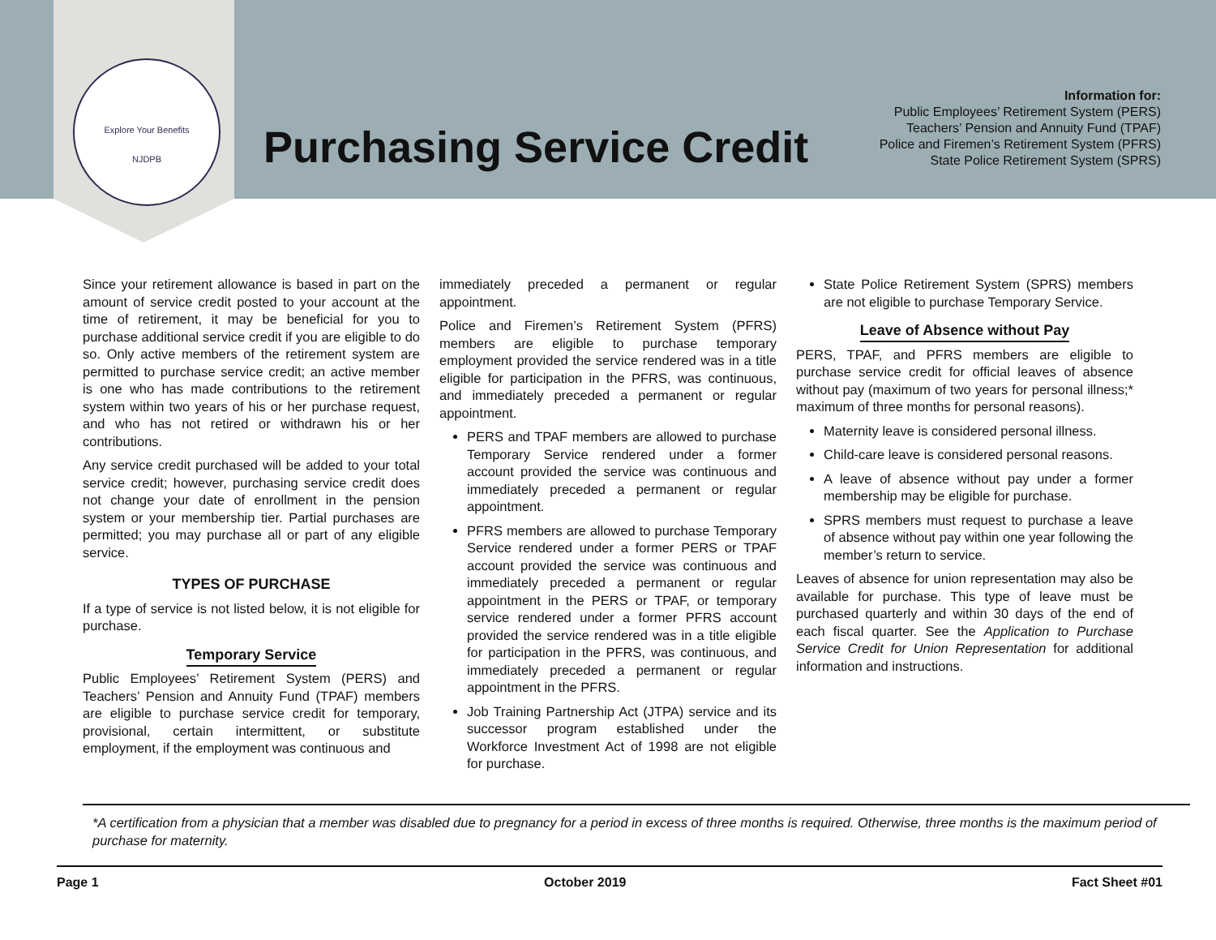Explore Your Benefits
NJDPB
Purchasing Service Credit
Information for:
Public Employees’ Retirement System (PERS)
Teachers’ Pension and Annuity Fund (TPAF)
Police and Firemen’s Retirement System (PFRS)
State Police Retirement System (SPRS)
Since your retirement allowance is based in part on the amount of service credit posted to your account at the time of retirement, it may be beneficial for you to purchase additional service credit if you are eligible to do so. Only active members of the retirement system are permitted to purchase service credit; an active member is one who has made contributions to the retirement system within two years of his or her purchase request, and who has not retired or withdrawn his or her contributions.
Any service credit purchased will be added to your total service credit; however, purchasing service credit does not change your date of enrollment in the pension system or your membership tier. Partial purchases are permitted; you may purchase all or part of any eligible service.
TYPES OF PURCHASE
If a type of service is not listed below, it is not eligible for purchase.
Temporary Service
Public Employees’ Retirement System (PERS) and Teachers’ Pension and Annuity Fund (TPAF) members are eligible to purchase service credit for temporary, provisional, certain intermittent, or substitute employment, if the employment was continuous and
immediately preceded a permanent or regular appointment.
Police and Firemen’s Retirement System (PFRS) members are eligible to purchase temporary employment provided the service rendered was in a title eligible for participation in the PFRS, was continuous, and immediately preceded a permanent or regular appointment.
PERS and TPAF members are allowed to purchase Temporary Service rendered under a former account provided the service was continuous and immediately preceded a permanent or regular appointment.
PFRS members are allowed to purchase Temporary Service rendered under a former PERS or TPAF account provided the service was continuous and immediately preceded a permanent or regular appointment in the PERS or TPAF, or temporary service rendered under a former PFRS account provided the service rendered was in a title eligible for participation in the PFRS, was continuous, and immediately preceded a permanent or regular appointment in the PFRS.
Job Training Partnership Act (JTPA) service and its successor program established under the Workforce Investment Act of 1998 are not eligible for purchase.
State Police Retirement System (SPRS) members are not eligible to purchase Temporary Service.
Leave of Absence without Pay
PERS, TPAF, and PFRS members are eligible to purchase service credit for official leaves of absence without pay (maximum of two years for personal illness;* maximum of three months for personal reasons).
Maternity leave is considered personal illness.
Child-care leave is considered personal reasons.
A leave of absence without pay under a former membership may be eligible for purchase.
SPRS members must request to purchase a leave of absence without pay within one year following the member’s return to service.
Leaves of absence for union representation may also be available for purchase. This type of leave must be purchased quarterly and within 30 days of the end of each fiscal quarter. See the Application to Purchase Service Credit for Union Representation for additional information and instructions.
*A certification from a physician that a member was disabled due to pregnancy for a period in excess of three months is required. Otherwise, three months is the maximum period of purchase for maternity.
Page 1 October 2019 Fact Sheet #01